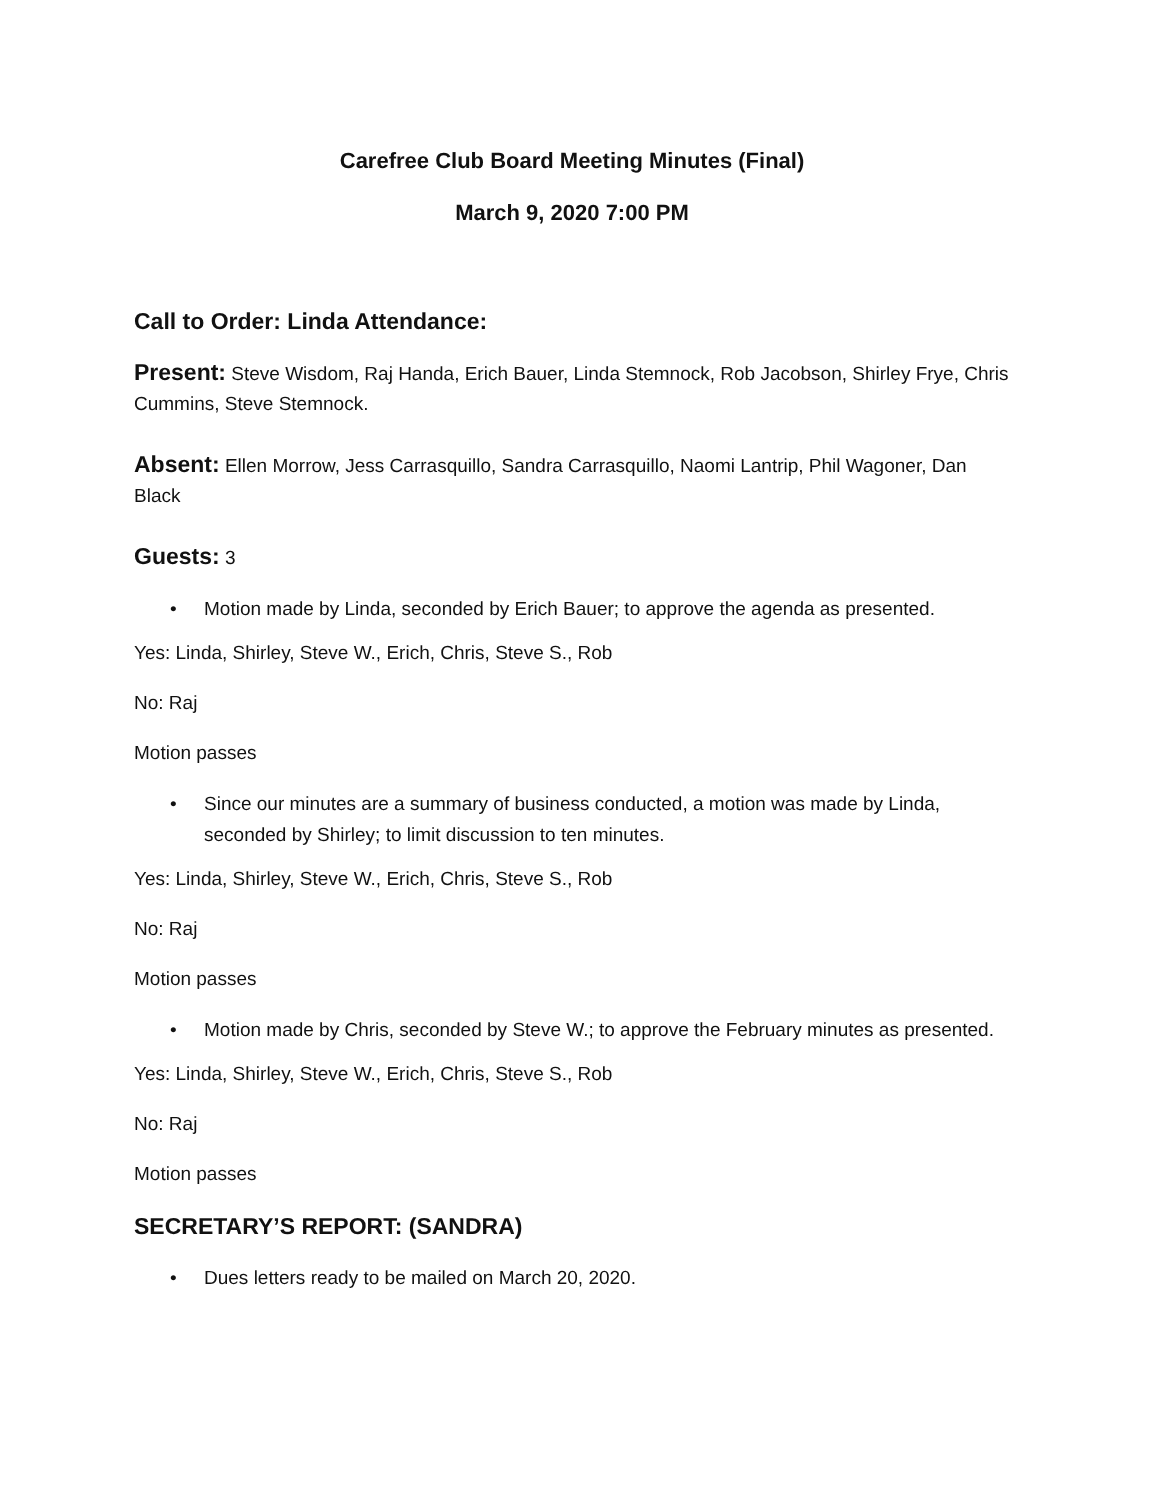Carefree Club Board Meeting Minutes (Final)
March 9, 2020 7:00 PM
Call to Order: Linda Attendance:
Present: Steve Wisdom, Raj Handa, Erich Bauer, Linda Stemnock, Rob Jacobson, Shirley Frye, Chris Cummins, Steve Stemnock.
Absent: Ellen Morrow, Jess Carrasquillo, Sandra Carrasquillo, Naomi Lantrip, Phil Wagoner, Dan Black
Guests: 3
• Motion made by Linda, seconded by Erich Bauer; to approve the agenda as presented.
Yes: Linda, Shirley, Steve W., Erich, Chris, Steve S., Rob
No: Raj
Motion passes
• Since our minutes are a summary of business conducted, a motion was made by Linda, seconded by Shirley; to limit discussion to ten minutes.
Yes: Linda, Shirley, Steve W., Erich, Chris, Steve S., Rob
No: Raj
Motion passes
• Motion made by Chris, seconded by Steve W.; to approve the February minutes as presented.
Yes: Linda, Shirley, Steve W., Erich, Chris, Steve S., Rob
No: Raj
Motion passes
SECRETARY’S REPORT: (SANDRA)
• Dues letters ready to be mailed on March 20, 2020.